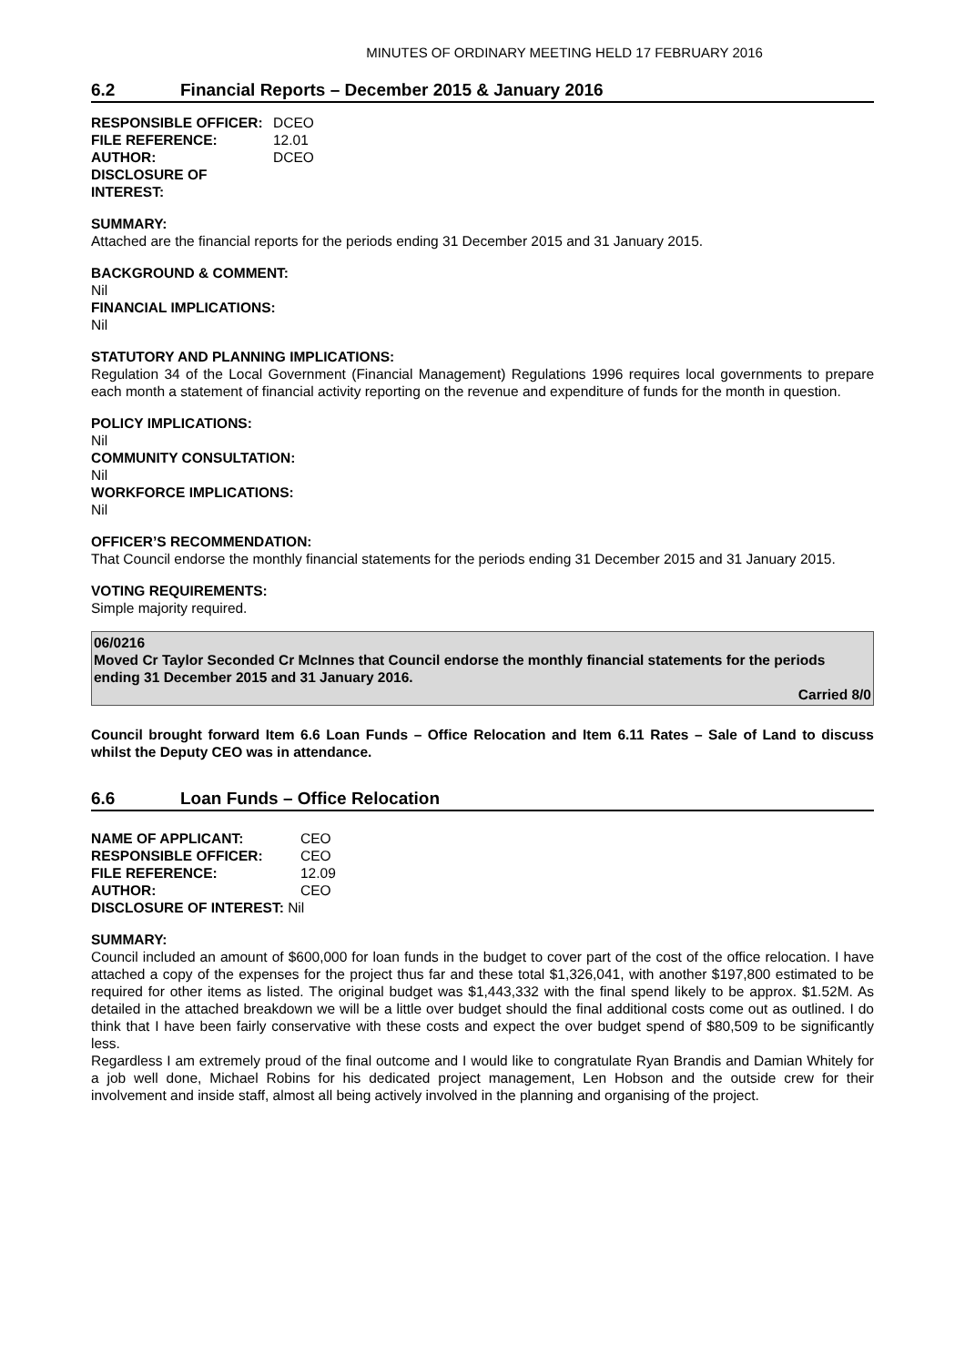MINUTES OF ORDINARY MEETING HELD 17 FEBRUARY 2016
6.2 Financial Reports – December 2015 & January 2016
RESPONSIBLE OFFICER:
DCEO
FILE REFERENCE:
12.01
AUTHOR:
DCEO
DISCLOSURE OF INTEREST:
SUMMARY:
Attached are the financial reports for the periods ending 31 December 2015 and 31 January 2015.
BACKGROUND & COMMENT:
Nil
FINANCIAL IMPLICATIONS:
Nil
STATUTORY AND PLANNING IMPLICATIONS:
Regulation 34 of the Local Government (Financial Management) Regulations 1996 requires local governments to prepare each month a statement of financial activity reporting on the revenue and expenditure of funds for the month in question.
POLICY IMPLICATIONS:
Nil
COMMUNITY CONSULTATION:
Nil
WORKFORCE IMPLICATIONS:
Nil
OFFICER’S RECOMMENDATION:
That Council endorse the monthly financial statements for the periods ending 31 December 2015 and 31 January 2015.
VOTING REQUIREMENTS:
Simple majority required.
06/0216
Moved Cr Taylor Seconded Cr McInnes that Council endorse the monthly financial statements for the periods ending 31 December 2015 and 31 January 2016.
Carried 8/0
Council brought forward Item 6.6 Loan Funds – Office Relocation and Item 6.11 Rates – Sale of Land to discuss whilst the Deputy CEO was in attendance.
6.6 Loan Funds – Office Relocation
NAME OF APPLICANT:
CEO
RESPONSIBLE OFFICER:
CEO
FILE REFERENCE:
12.09
AUTHOR:
CEO
DISCLOSURE OF INTEREST: Nil
SUMMARY:
Council included an amount of $600,000 for loan funds in the budget to cover part of the cost of the office relocation. I have attached a copy of the expenses for the project thus far and these total $1,326,041, with another $197,800 estimated to be required for other items as listed. The original budget was $1,443,332 with the final spend likely to be approx. $1.52M. As detailed in the attached breakdown we will be a little over budget should the final additional costs come out as outlined. I do think that I have been fairly conservative with these costs and expect the over budget spend of $80,509 to be significantly less.
Regardless I am extremely proud of the final outcome and I would like to congratulate Ryan Brandis and Damian Whitely for a job well done, Michael Robins for his dedicated project management, Len Hobson and the outside crew for their involvement and inside staff, almost all being actively involved in the planning and organising of the project.